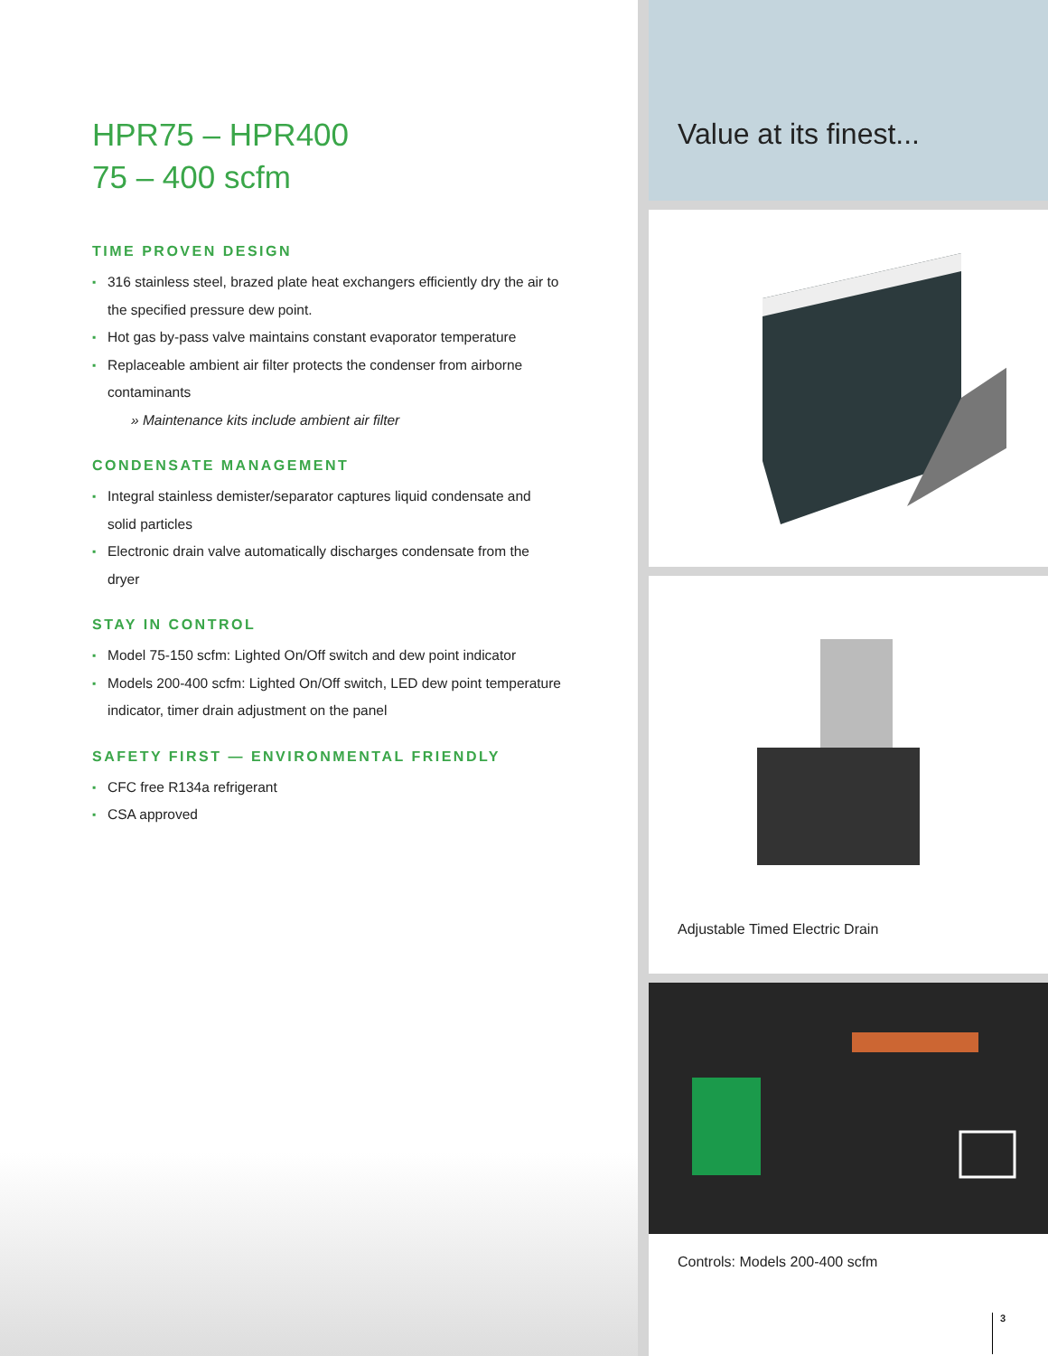HPR75 – HPR400
75 – 400 scfm
TIME PROVEN DESIGN
▪ 316 stainless steel, brazed plate heat exchangers efficiently dry the air to the specified pressure dew point.
▪ Hot gas by-pass valve maintains constant evaporator temperature
▪ Replaceable ambient air filter protects the condenser from airborne contaminants
» Maintenance kits include ambient air filter
CONDENSATE MANAGEMENT
▪ Integral stainless demister/separator captures liquid condensate and solid particles
▪ Electronic drain valve automatically discharges condensate from the dryer
STAY IN CONTROL
▪ Model 75-150 scfm: Lighted On/Off switch and dew point indicator
▪ Models 200-400 scfm: Lighted On/Off switch, LED dew point temperature indicator, timer drain adjustment on the panel
SAFETY FIRST — ENVIRONMENTAL FRIENDLY
▪ CFC free R134a refrigerant
▪ CSA approved
Value at its finest...
Adjustable Timed Electric Drain
Controls: Models 200-400 scfm
3